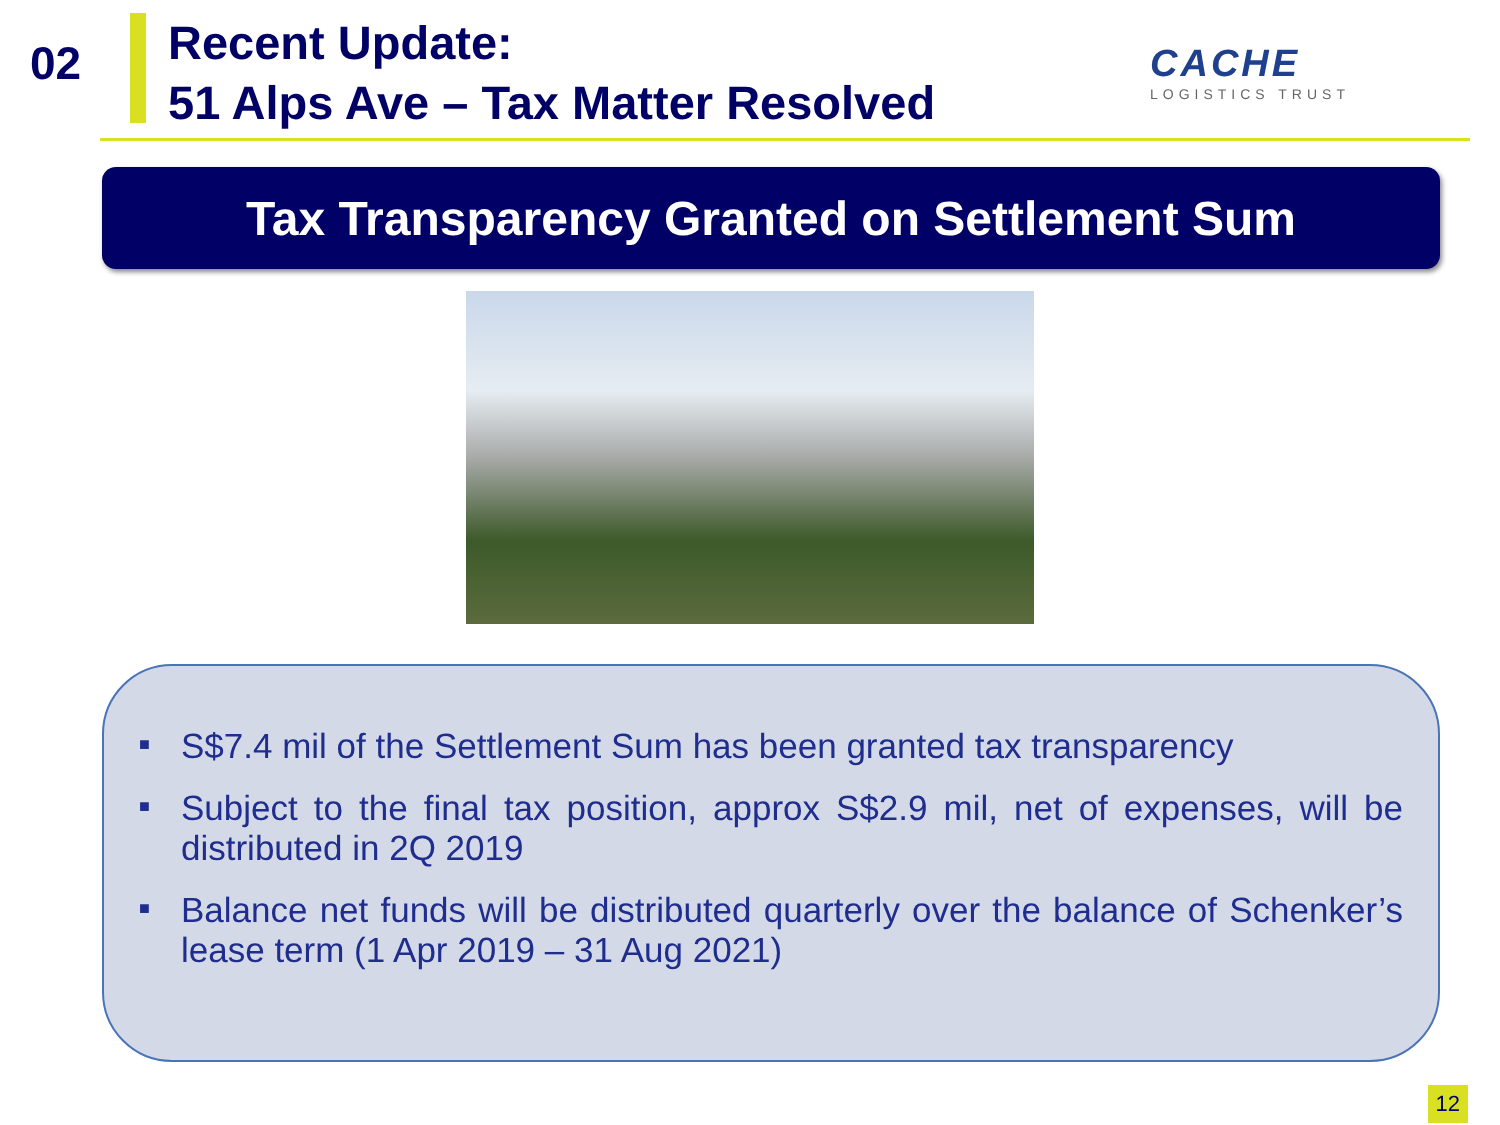02
Recent Update:
51 Alps Ave – Tax Matter Resolved
CACHE
LOGISTICS TRUST
Tax Transparency Granted on Settlement Sum
■ S$7.4 mil of the Settlement Sum has been granted tax transparency
■ Subject to the final tax position, approx S$2.9 mil, net of expenses, will be distributed in 2Q 2019
■ Balance net funds will be distributed quarterly over the balance of Schenker’s lease term (1 Apr 2019 – 31 Aug 2021)
12